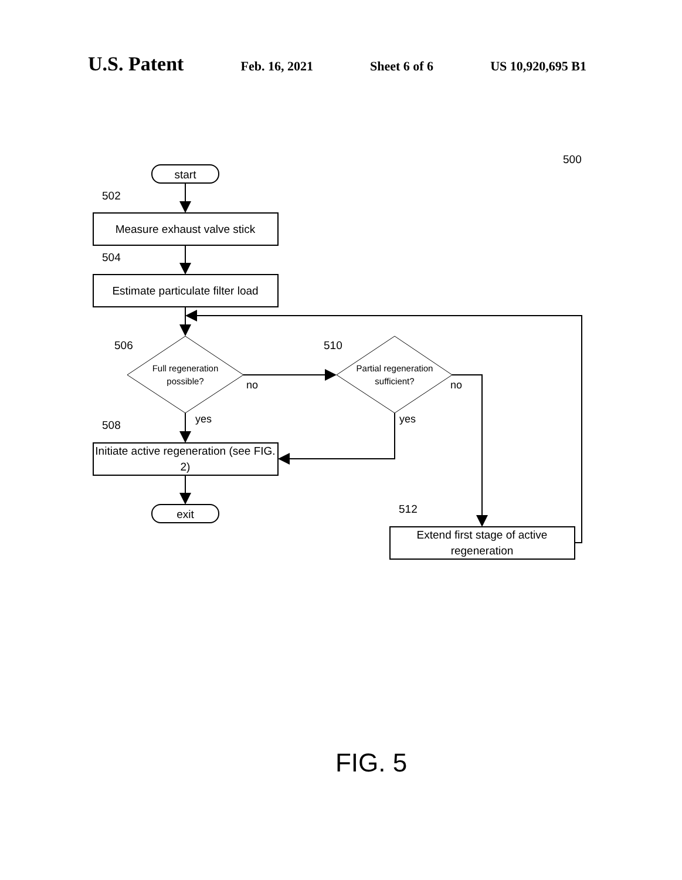U.S. Patent Feb. 16, 2021 Sheet 6 of 6 US 10,920,695 B1
start
Measure exhaust valve stick
Estimate particulate filter load
Full regeneration
possible?
Partial regeneration
sufficient?
Initiate active regeneration (see FIG.
2)
exit
Extend first stage of active
regeneration
no
no
yes
yes
502
504
506
510
508
512
500
FIG. 5